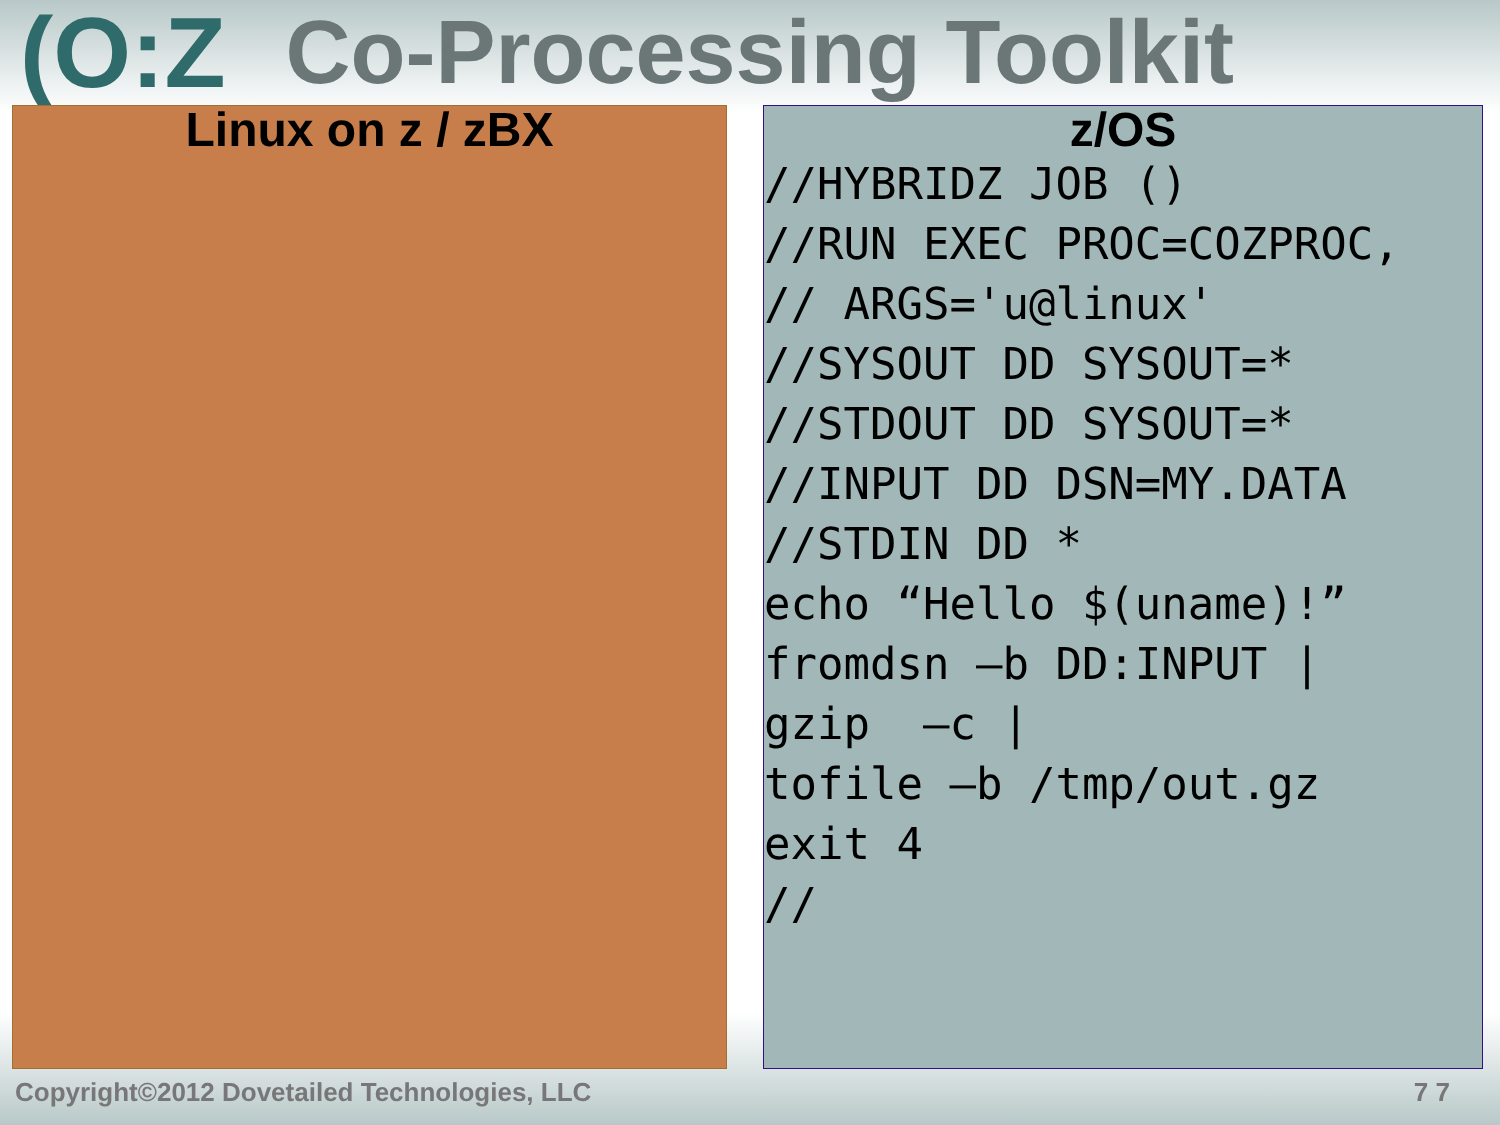(O:Z Co-Processing Toolkit
Linux on z / zBX z/OS
//HYBRIDZ JOB ()
//RUN EXEC PROC=COZPROC,
// ARGS='u@linux'
//SYSOUT DD SYSOUT=*
//STDOUT DD SYSOUT=*
//INPUT DD DSN=MY.DATA
//STDIN DD *
echo “Hello $(uname)!”
fromdsn –b DD:INPUT |
gzip  –c |
tofile –b /tmp/out.gz
exit 4
//
Copyright©2012 Dovetailed Technologies, LLC 7 7